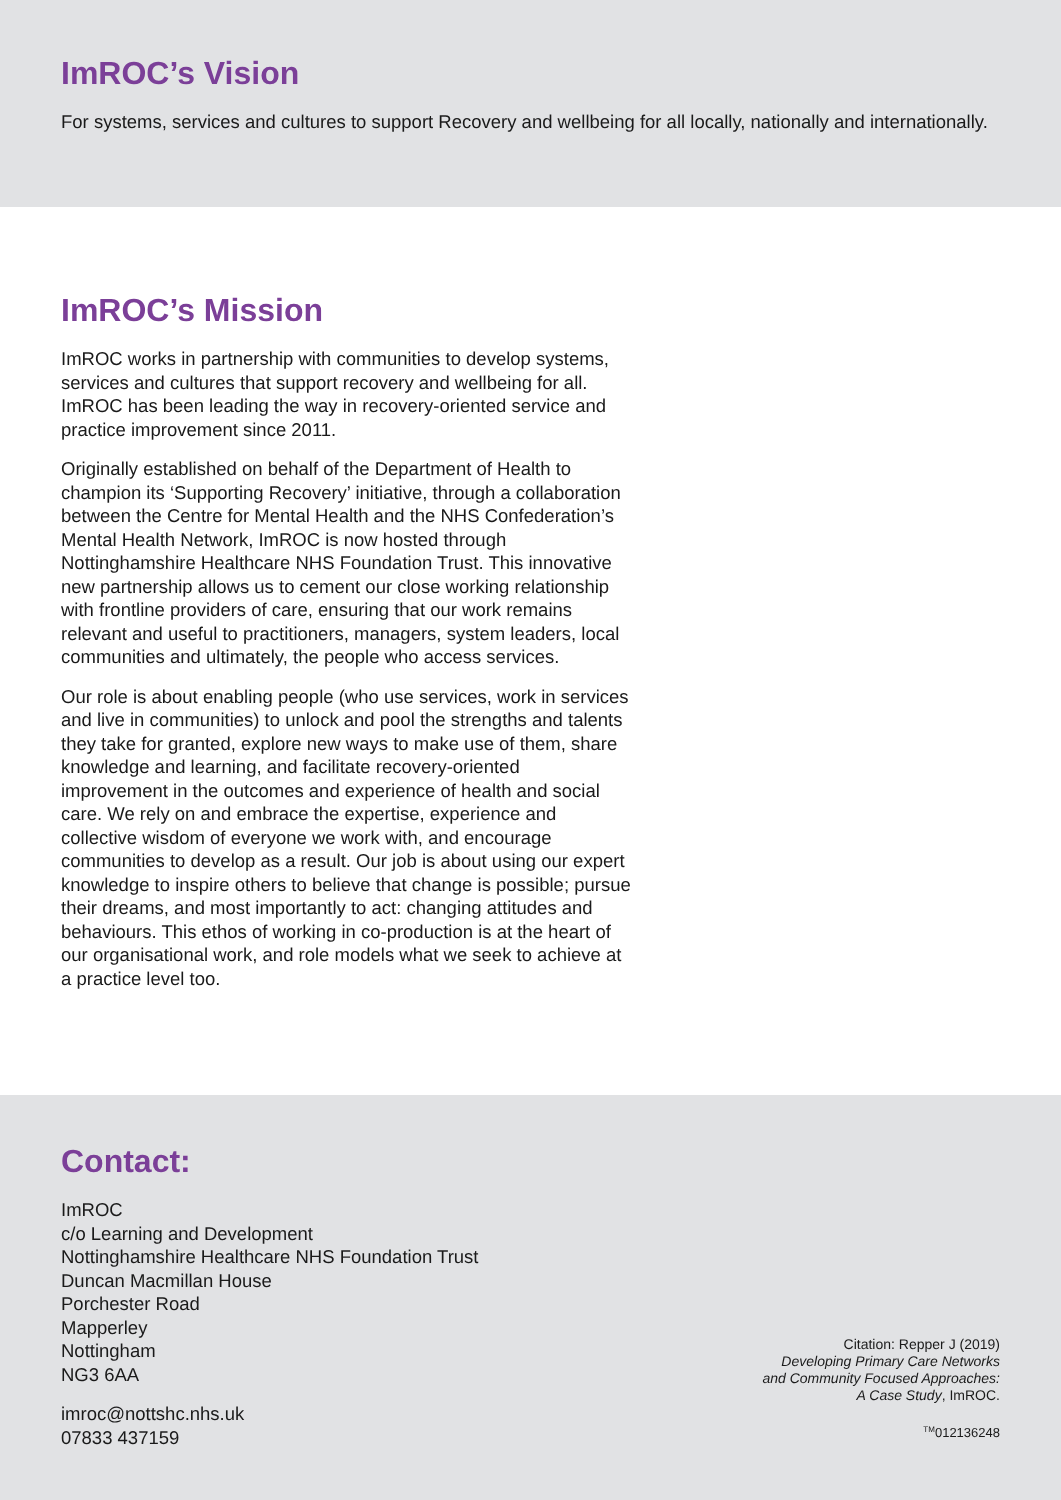ImROC’s Vision
For systems, services and cultures to support Recovery and wellbeing for all locally, nationally and internationally.
ImROC’s Mission
ImROC works in partnership with communities to develop systems, services and cultures that support recovery and wellbeing for all. ImROC has been leading the way in recovery-oriented service and practice improvement since 2011.
Originally established on behalf of the Department of Health to champion its ‘Supporting Recovery’ initiative, through a collaboration between the Centre for Mental Health and the NHS Confederation’s Mental Health Network, ImROC is now hosted through Nottinghamshire Healthcare NHS Foundation Trust. This innovative new partnership allows us to cement our close working relationship with frontline providers of care, ensuring that our work remains relevant and useful to practitioners, managers, system leaders, local communities and ultimately, the people who access services.
Our role is about enabling people (who use services, work in services and live in communities) to unlock and pool the strengths and talents they take for granted, explore new ways to make use of them, share knowledge and learning, and facilitate recovery-oriented improvement in the outcomes and experience of health and social care. We rely on and embrace the expertise, experience and collective wisdom of everyone we work with, and encourage communities to develop as a result. Our job is about using our expert knowledge to inspire others to believe that change is possible; pursue their dreams, and most importantly to act: changing attitudes and behaviours. This ethos of working in co-production is at the heart of our organisational work, and role models what we seek to achieve at a practice level too.
Contact:
ImROC
c/o Learning and Development
Nottinghamshire Healthcare NHS Foundation Trust
Duncan Macmillan House
Porchester Road
Mapperley
Nottingham
NG3 6AA
imroc@nottshc.nhs.uk
07833 437159
Citation: Repper J (2019)
Developing Primary Care Networks
and Community Focused Approaches:
A Case Study, ImROC.
<sup>TM</sup>012136248